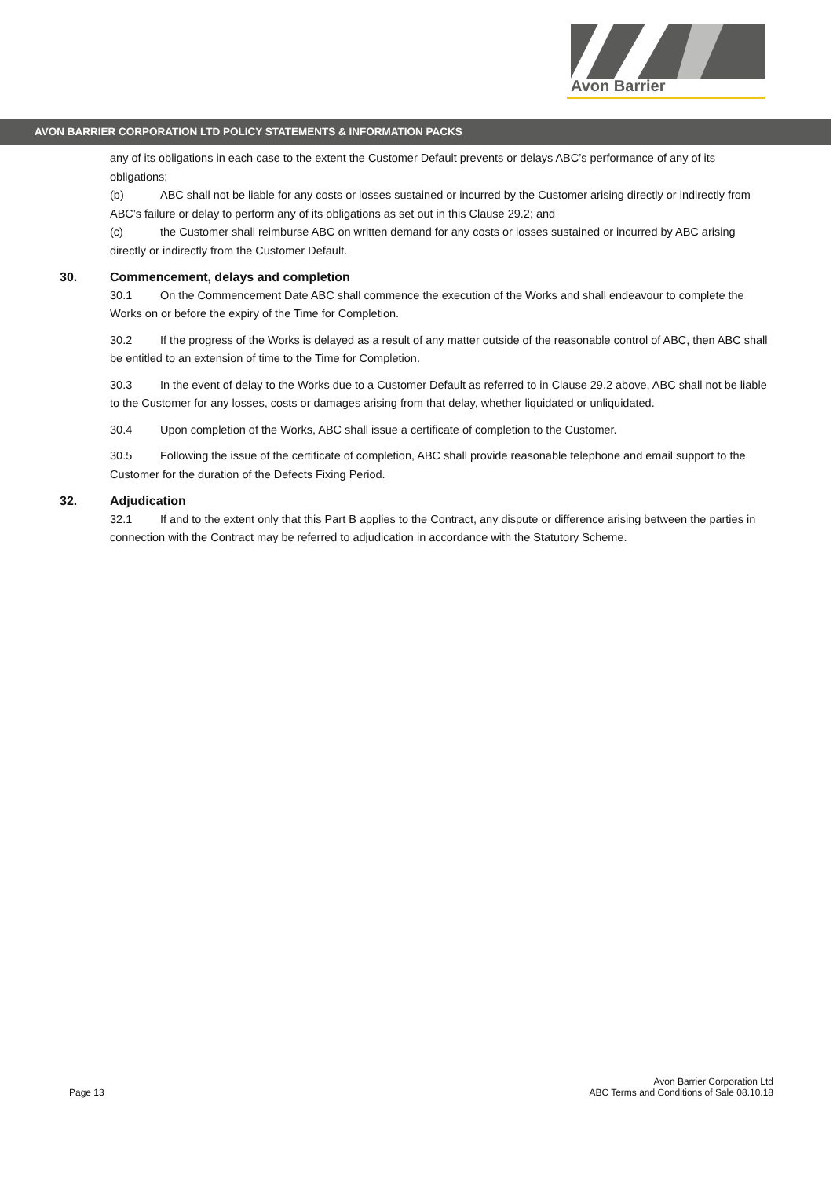Avon Barrier
AVON BARRIER CORPORATION LTD POLICY STATEMENTS & INFORMATION PACKS
any of its obligations in each case to the extent the Customer Default prevents or delays ABC’s performance of any of its obligations;
(b) ABC shall not be liable for any costs or losses sustained or incurred by the Customer arising directly or indirectly from ABC’s failure or delay to perform any of its obligations as set out in this Clause 29.2; and
(c) the Customer shall reimburse ABC on written demand for any costs or losses sustained or incurred by ABC arising directly or indirectly from the Customer Default.
30. Commencement, delays and completion
30.1 On the Commencement Date ABC shall commence the execution of the Works and shall endeavour to complete the Works on or before the expiry of the Time for Completion.
30.2 If the progress of the Works is delayed as a result of any matter outside of the reasonable control of ABC, then ABC shall be entitled to an extension of time to the Time for Completion.
30.3 In the event of delay to the Works due to a Customer Default as referred to in Clause 29.2 above, ABC shall not be liable to the Customer for any losses, costs or damages arising from that delay, whether liquidated or unliquidated.
30.4 Upon completion of the Works, ABC shall issue a certificate of completion to the Customer.
30.5 Following the issue of the certificate of completion, ABC shall provide reasonable telephone and email support to the Customer for the duration of the Defects Fixing Period.
32. Adjudication
32.1 If and to the extent only that this Part B applies to the Contract, any dispute or difference arising between the parties in connection with the Contract may be referred to adjudication in accordance with the Statutory Scheme.
Page 13
Avon Barrier Corporation Ltd
ABC Terms and Conditions of Sale 08.10.18